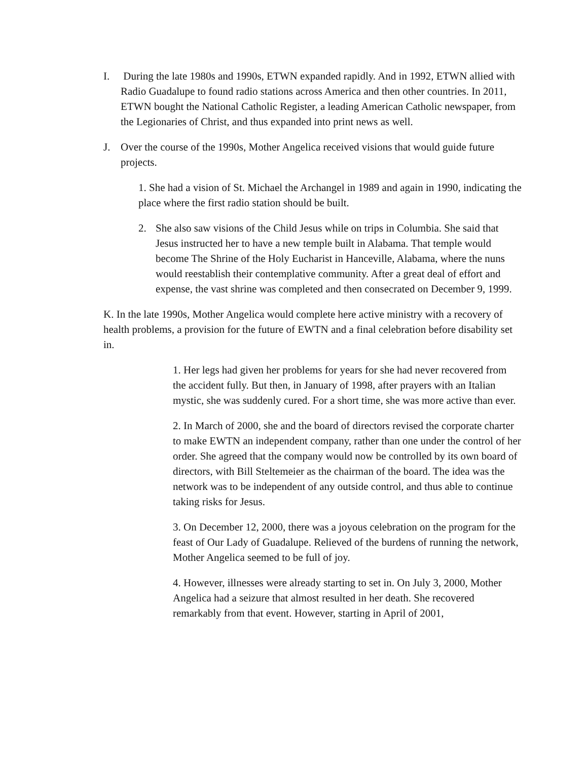I. During the late 1980s and 1990s, ETWN expanded rapidly. And in 1992, ETWN allied with Radio Guadalupe to found radio stations across America and then other countries. In 2011, ETWN bought the National Catholic Register, a leading American Catholic newspaper, from the Legionaries of Christ, and thus expanded into print news as well.
J. Over the course of the 1990s, Mother Angelica received visions that would guide future projects.
1. She had a vision of St. Michael the Archangel in 1989 and again in 1990, indicating the place where the first radio station should be built.
2. She also saw visions of the Child Jesus while on trips in Columbia. She said that Jesus instructed her to have a new temple built in Alabama. That temple would become The Shrine of the Holy Eucharist in Hanceville, Alabama, where the nuns would reestablish their contemplative community. After a great deal of effort and expense, the vast shrine was completed and then consecrated on December 9, 1999.
K. In the late 1990s, Mother Angelica would complete here active ministry with a recovery of health problems, a provision for the future of EWTN and a final celebration before disability set in.
1. Her legs had given her problems for years for she had never recovered from the accident fully. But then, in January of 1998, after prayers with an Italian mystic, she was suddenly cured. For a short time, she was more active than ever.
2. In March of 2000, she and the board of directors revised the corporate charter to make EWTN an independent company, rather than one under the control of her order. She agreed that the company would now be controlled by its own board of directors, with Bill Steltemeier as the chairman of the board. The idea was the network was to be independent of any outside control, and thus able to continue taking risks for Jesus.
3. On December 12, 2000, there was a joyous celebration on the program for the feast of Our Lady of Guadalupe. Relieved of the burdens of running the network, Mother Angelica seemed to be full of joy.
4. However, illnesses were already starting to set in. On July 3, 2000, Mother Angelica had a seizure that almost resulted in her death. She recovered remarkably from that event. However, starting in April of 2001,